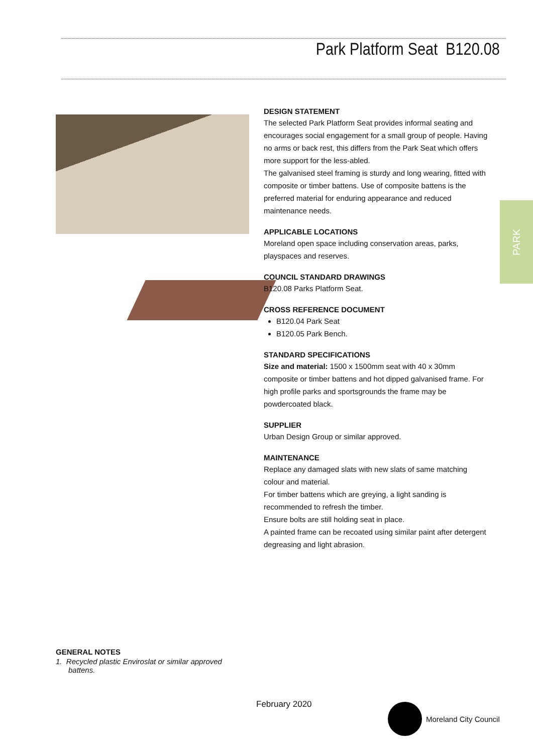Park Platform Seat B120.08
PARK
DESIGN STATEMENT
The selected Park Platform Seat provides informal seating and encourages social engagement for a small group of people. Having no arms or back rest, this differs from the Park Seat which offers more support for the less-abled.
The galvanised steel framing is sturdy and long wearing, fitted with composite or timber battens. Use of composite battens is the preferred material for enduring appearance and reduced maintenance needs.
APPLICABLE LOCATIONS
Moreland open space including conservation areas, parks, playspaces and reserves.
COUNCIL STANDARD DRAWINGS
B120.08 Parks Platform Seat.
CROSS REFERENCE DOCUMENT
B120.04 Park Seat
B120.05 Park Bench.
STANDARD SPECIFICATIONS
Size and material: 1500 x 1500mm seat with 40 x 30mm composite or timber battens and hot dipped galvanised frame. For high profile parks and sportsgrounds the frame may be powdercoated black.
SUPPLIER
Urban Design Group or similar approved.
MAINTENANCE
Replace any damaged slats with new slats of same matching colour and material.
For timber battens which are greying, a light sanding is recommended to refresh the timber.
Ensure bolts are still holding seat in place.
A painted frame can be recoated using similar paint after detergent degreasing and light abrasion.
GENERAL NOTES
1. Recycled plastic Enviroslat or similar approved
battens.
February 2020 Moreland City Council